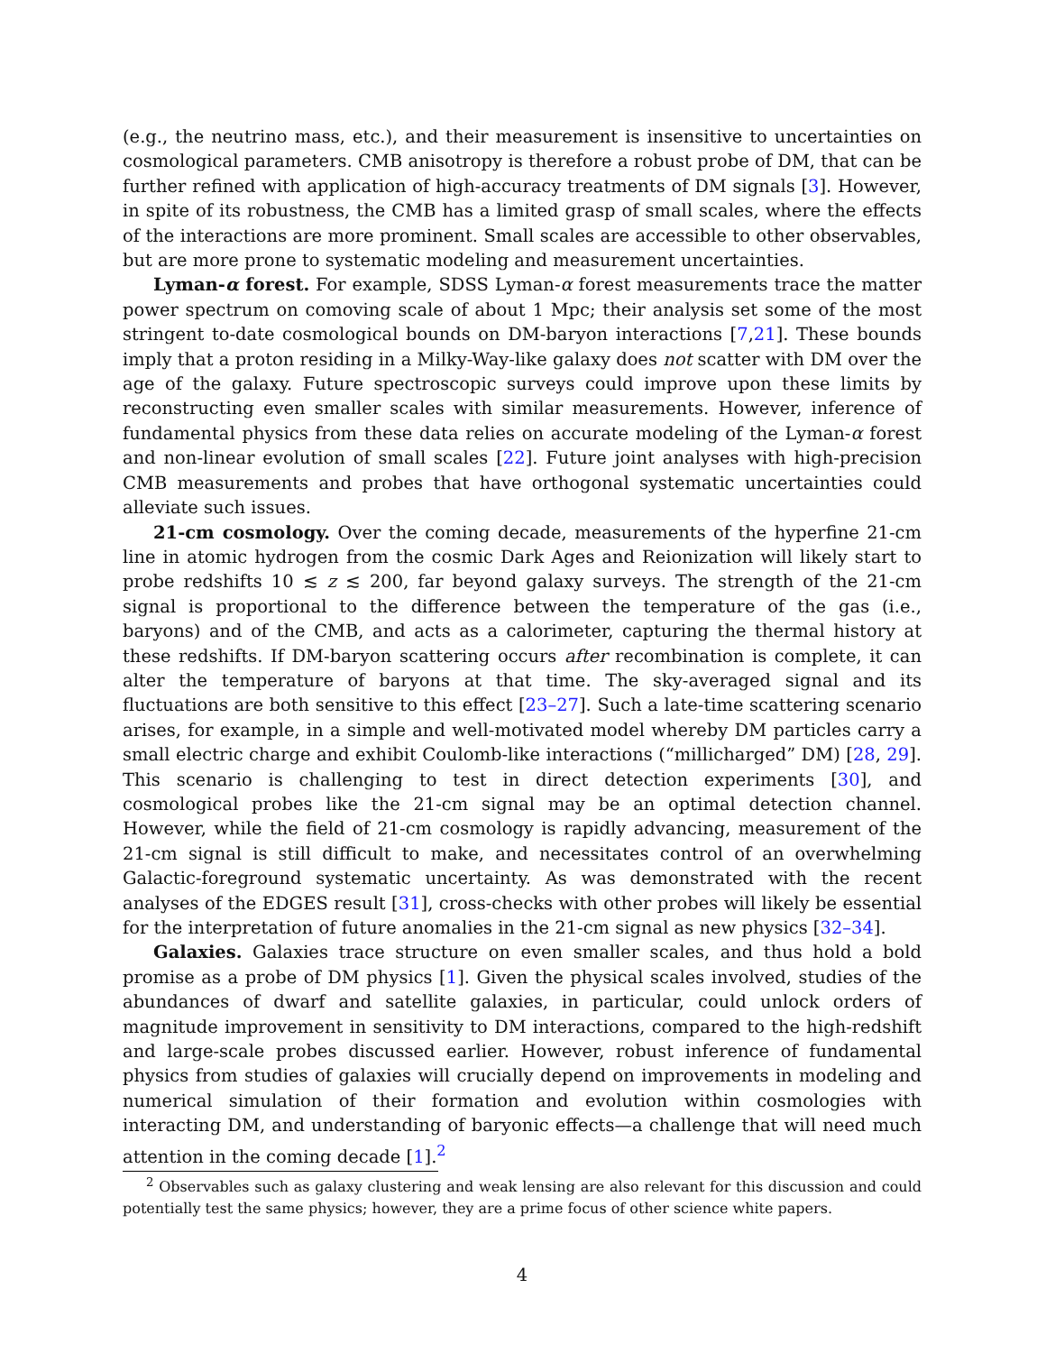(e.g., the neutrino mass, etc.), and their measurement is insensitive to uncertainties on cosmological parameters. CMB anisotropy is therefore a robust probe of DM, that can be further refined with application of high-accuracy treatments of DM signals [3]. However, in spite of its robustness, the CMB has a limited grasp of small scales, where the effects of the interactions are more prominent. Small scales are accessible to other observables, but are more prone to systematic modeling and measurement uncertainties.
Lyman-α forest. For example, SDSS Lyman-α forest measurements trace the matter power spectrum on comoving scale of about 1 Mpc; their analysis set some of the most stringent to-date cosmological bounds on DM-baryon interactions [7,21]. These bounds imply that a proton residing in a Milky-Way-like galaxy does not scatter with DM over the age of the galaxy. Future spectroscopic surveys could improve upon these limits by reconstructing even smaller scales with similar measurements. However, inference of fundamental physics from these data relies on accurate modeling of the Lyman-α forest and non-linear evolution of small scales [22]. Future joint analyses with high-precision CMB measurements and probes that have orthogonal systematic uncertainties could alleviate such issues.
21-cm cosmology. Over the coming decade, measurements of the hyperfine 21-cm line in atomic hydrogen from the cosmic Dark Ages and Reionization will likely start to probe redshifts 10 ≲ z ≲ 200, far beyond galaxy surveys. The strength of the 21-cm signal is proportional to the difference between the temperature of the gas (i.e., baryons) and of the CMB, and acts as a calorimeter, capturing the thermal history at these redshifts. If DM-baryon scattering occurs after recombination is complete, it can alter the temperature of baryons at that time. The sky-averaged signal and its fluctuations are both sensitive to this effect [23–27]. Such a late-time scattering scenario arises, for example, in a simple and well-motivated model whereby DM particles carry a small electric charge and exhibit Coulomb-like interactions (“millicharged” DM) [28, 29]. This scenario is challenging to test in direct detection experiments [30], and cosmological probes like the 21-cm signal may be an optimal detection channel. However, while the field of 21-cm cosmology is rapidly advancing, measurement of the 21-cm signal is still difficult to make, and necessitates control of an overwhelming Galactic-foreground systematic uncertainty. As was demonstrated with the recent analyses of the EDGES result [31], cross-checks with other probes will likely be essential for the interpretation of future anomalies in the 21-cm signal as new physics [32–34].
Galaxies. Galaxies trace structure on even smaller scales, and thus hold a bold promise as a probe of DM physics [1]. Given the physical scales involved, studies of the abundances of dwarf and satellite galaxies, in particular, could unlock orders of magnitude improvement in sensitivity to DM interactions, compared to the high-redshift and large-scale probes discussed earlier. However, robust inference of fundamental physics from studies of galaxies will crucially depend on improvements in modeling and numerical simulation of their formation and evolution within cosmologies with interacting DM, and understanding of baryonic effects—a challenge that will need much attention in the coming decade [1].<sup>2</sup>
<sup>2</sup> Observables such as galaxy clustering and weak lensing are also relevant for this discussion and could potentially test the same physics; however, they are a prime focus of other science white papers.
4